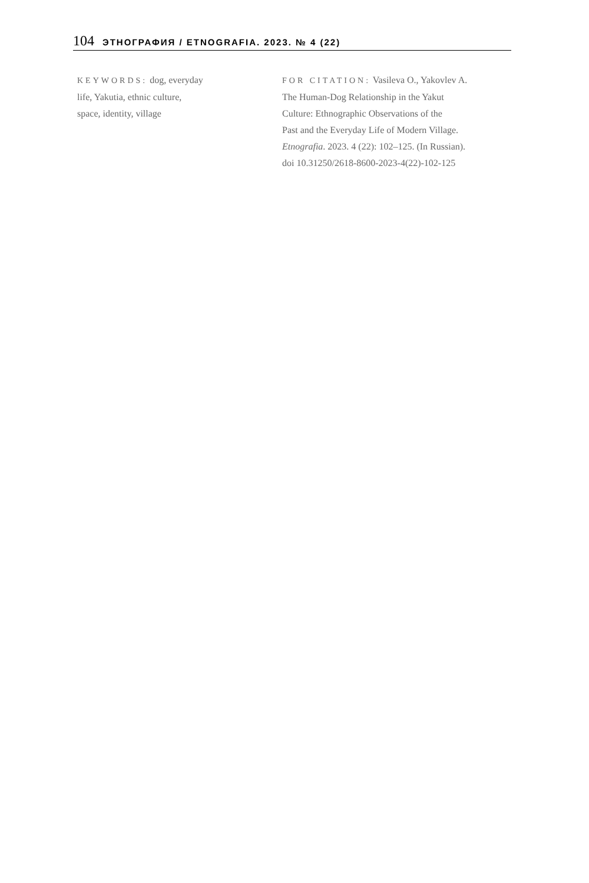104 ЭТНОГРАФИЯ / ETNOGRAFIA. 2023. № 4 (22)
KEYWORDS: dog, everyday
life, Yakutia, ethnic culture,
space, identity, village
FOR CITATION: Vasileva O., Yakovlev A.
The Human-Dog Relationship in the Yakut
Culture: Ethnographic Observations of the
Past and the Everyday Life of Modern Village.
Etnografia. 2023. 4 (22): 102–125. (In Russian).
doi 10.31250/2618-8600-2023-4(22)-102-125